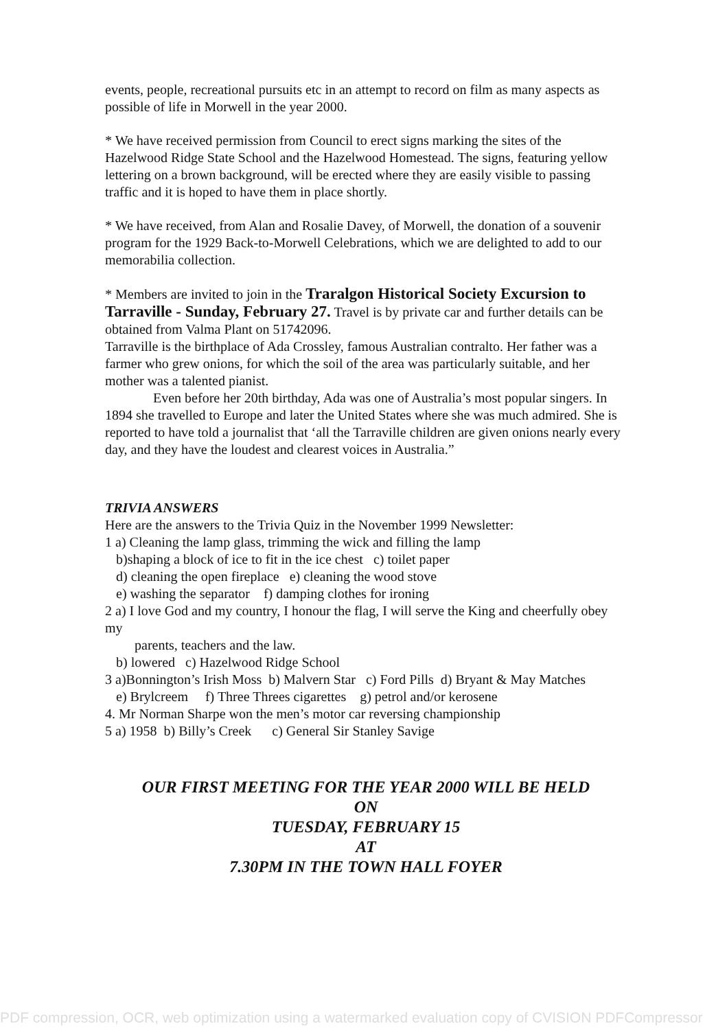events, people, recreational pursuits etc in an attempt to record on film as many aspects as possible of life in Morwell in the year 2000.
* We have received permission from Council to erect signs marking the sites of the Hazelwood Ridge State School and the Hazelwood Homestead. The signs, featuring yellow lettering on a brown background, will be erected where they are easily visible to passing traffic and it is hoped to have them in place shortly.
* We have received, from Alan and Rosalie Davey, of Morwell, the donation of a souvenir program for the 1929 Back-to-Morwell Celebrations, which we are delighted to add to our memorabilia collection.
* Members are invited to join in the Traralgon Historical Society Excursion to Tarraville - Sunday, February 27. Travel is by private car and further details can be obtained from Valma Plant on 51742096.
Tarraville is the birthplace of Ada Crossley, famous Australian contralto. Her father was a farmer who grew onions, for which the soil of the area was particularly suitable, and her mother was a talented pianist.
Even before her 20th birthday, Ada was one of Australia’s most popular singers. In 1894 she travelled to Europe and later the United States where she was much admired. She is reported to have told a journalist that ‘all the Tarraville children are given onions nearly every day, and they have the loudest and clearest voices in Australia.”
TRIVIA ANSWERS
Here are the answers to the Trivia Quiz in the November 1999 Newsletter:
1 a) Cleaning the lamp glass, trimming the wick and filling the lamp
b)shaping a block of ice to fit in the ice chest c) toilet paper
d) cleaning the open fireplace e) cleaning the wood stove
e) washing the separator f) damping clothes for ironing
2 a) I love God and my country, I honour the flag, I will serve the King and cheerfully obey my
parents, teachers and the law.
b) lowered c) Hazelwood Ridge School
3 a)Bonnington’s Irish Moss b) Malvern Star c) Ford Pills d) Bryant & May Matches
e) Brylcreem f) Three Threes cigarettes g) petrol and/or kerosene
4. Mr Norman Sharpe won the men’s motor car reversing championship
5 a) 1958 b) Billy’s Creek c) General Sir Stanley Savige
OUR FIRST MEETING FOR THE YEAR 2000 WILL BE HELD
ON
TUESDAY, FEBRUARY 15
AT
7.30PM IN THE TOWN HALL FOYER
PDF compression, OCR, web optimization using a watermarked evaluation copy of CVISION PDFCompressor